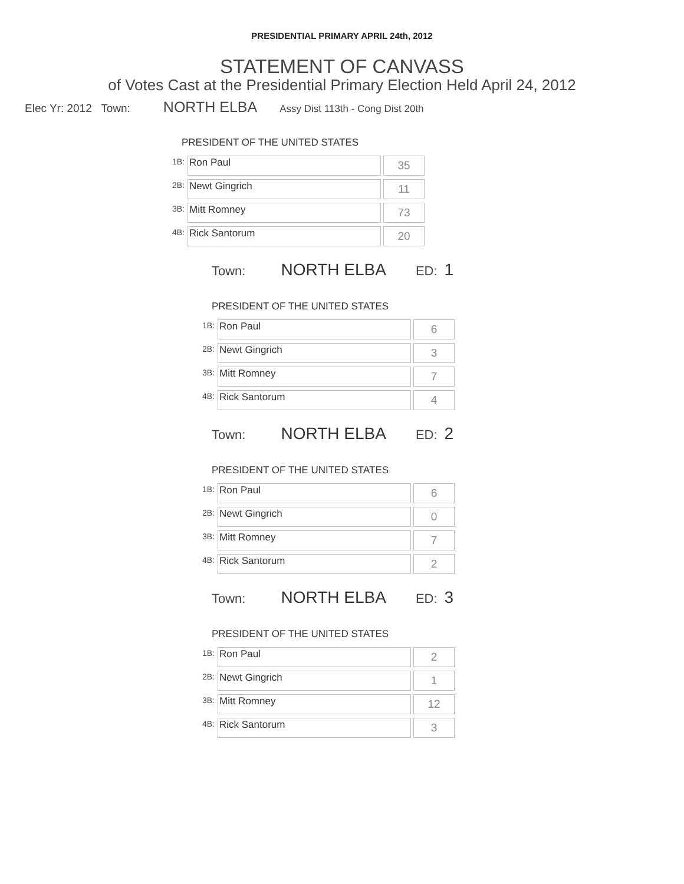PRESIDENTIAL PRIMARY APRIL 24th, 2012
STATEMENT OF CANVASS
of Votes Cast at the Presidential Primary Election Held April 24, 2012
Elec Yr: 2012 Town: NORTH ELBA Assy Dist 113th - Cong Dist 20th
PRESIDENT OF THE UNITED STATES
| 1B: | Ron Paul | 35 |
| 2B: | Newt Gingrich | 11 |
| 3B: | Mitt Romney | 73 |
| 4B: | Rick Santorum | 20 |
Town: NORTH ELBA ED: 1
PRESIDENT OF THE UNITED STATES
| 1B: | Ron Paul | 6 |
| 2B: | Newt Gingrich | 3 |
| 3B: | Mitt Romney | 7 |
| 4B: | Rick Santorum | 4 |
Town: NORTH ELBA ED: 2
PRESIDENT OF THE UNITED STATES
| 1B: | Ron Paul | 6 |
| 2B: | Newt Gingrich | 0 |
| 3B: | Mitt Romney | 7 |
| 4B: | Rick Santorum | 2 |
Town: NORTH ELBA ED: 3
PRESIDENT OF THE UNITED STATES
| 1B: | Ron Paul | 2 |
| 2B: | Newt Gingrich | 1 |
| 3B: | Mitt Romney | 12 |
| 4B: | Rick Santorum | 3 |